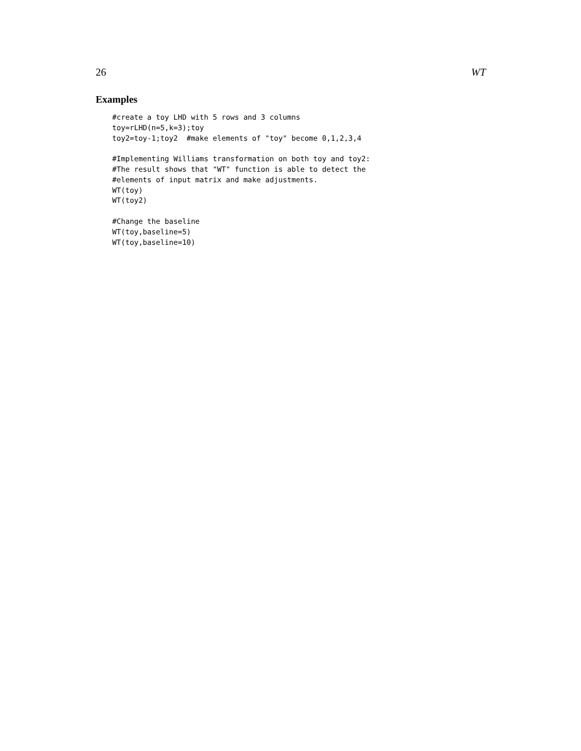26 WT
Examples
#create a toy LHD with 5 rows and 3 columns
toy=rLHD(n=5,k=3);toy
toy2=toy-1;toy2  #make elements of "toy" become 0,1,2,3,4

#Implementing Williams transformation on both toy and toy2:
#The result shows that "WT" function is able to detect the
#elements of input matrix and make adjustments.
WT(toy)
WT(toy2)

#Change the baseline
WT(toy,baseline=5)
WT(toy,baseline=10)